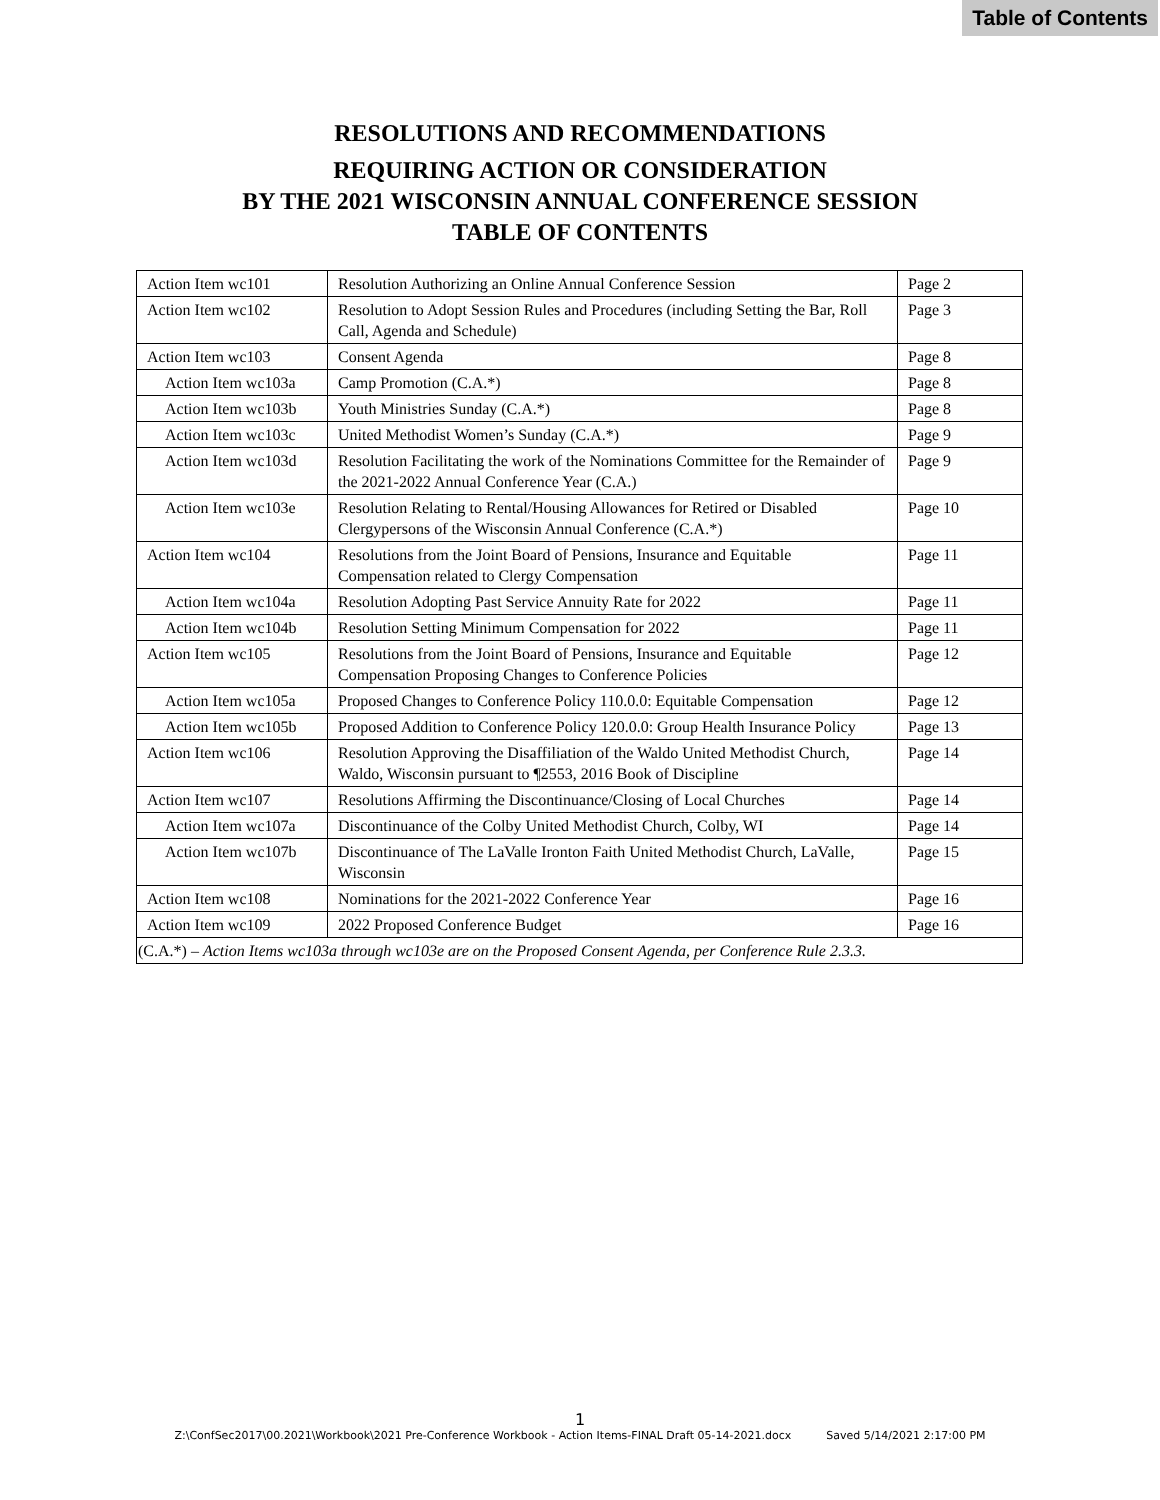Table of Contents
RESOLUTIONS AND RECOMMENDATIONS
REQUIRING ACTION OR CONSIDERATION
BY THE 2021 WISCONSIN ANNUAL CONFERENCE SESSION
TABLE OF CONTENTS
| Action Item wc101 | Resolution Authorizing an Online Annual Conference Session | Page 2 |
| Action Item wc102 | Resolution to Adopt Session Rules and Procedures (including Setting the Bar, Roll Call, Agenda and Schedule) | Page 3 |
| Action Item wc103 | Consent Agenda | Page 8 |
| Action Item wc103a | Camp Promotion (C.A.*) | Page 8 |
| Action Item wc103b | Youth Ministries Sunday (C.A.*) | Page 8 |
| Action Item wc103c | United Methodist Women’s Sunday (C.A.*) | Page 9 |
| Action Item wc103d | Resolution Facilitating the work of the Nominations Committee for the Remainder of the 2021-2022 Annual Conference Year (C.A.) | Page 9 |
| Action Item wc103e | Resolution Relating to Rental/Housing Allowances for Retired or Disabled Clergypersons of the Wisconsin Annual Conference (C.A.*) | Page 10 |
| Action Item wc104 | Resolutions from the Joint Board of Pensions, Insurance and Equitable Compensation related to Clergy Compensation | Page 11 |
| Action Item wc104a | Resolution Adopting Past Service Annuity Rate for 2022 | Page 11 |
| Action Item wc104b | Resolution Setting Minimum Compensation for 2022 | Page 11 |
| Action Item wc105 | Resolutions from the Joint Board of Pensions, Insurance and Equitable Compensation Proposing Changes to Conference Policies | Page 12 |
| Action Item wc105a | Proposed Changes to Conference Policy 110.0.0: Equitable Compensation | Page 12 |
| Action Item wc105b | Proposed Addition to Conference Policy 120.0.0: Group Health Insurance Policy | Page 13 |
| Action Item wc106 | Resolution Approving the Disaffiliation of the Waldo United Methodist Church, Waldo, Wisconsin pursuant to ¶2553, 2016 Book of Discipline | Page 14 |
| Action Item wc107 | Resolutions Affirming the Discontinuance/Closing of Local Churches | Page 14 |
| Action Item wc107a | Discontinuance of the Colby United Methodist Church, Colby, WI | Page 14 |
| Action Item wc107b | Discontinuance of The LaValle Ironton Faith United Methodist Church, LaValle, Wisconsin | Page 15 |
| Action Item wc108 | Nominations for the 2021-2022 Conference Year | Page 16 |
| Action Item wc109 | 2022 Proposed Conference Budget | Page 16 |
| (C.A.*) – Action Items wc103a through wc103e are on the Proposed Consent Agenda, per Conference Rule 2.3.3. | | |
1
Z:\ConfSec2017\00.2021\Workbook\2021 Pre-Conference Workbook - Action Items-FINAL Draft 05-14-2021.docx Saved 5/14/2021 2:17:00 PM